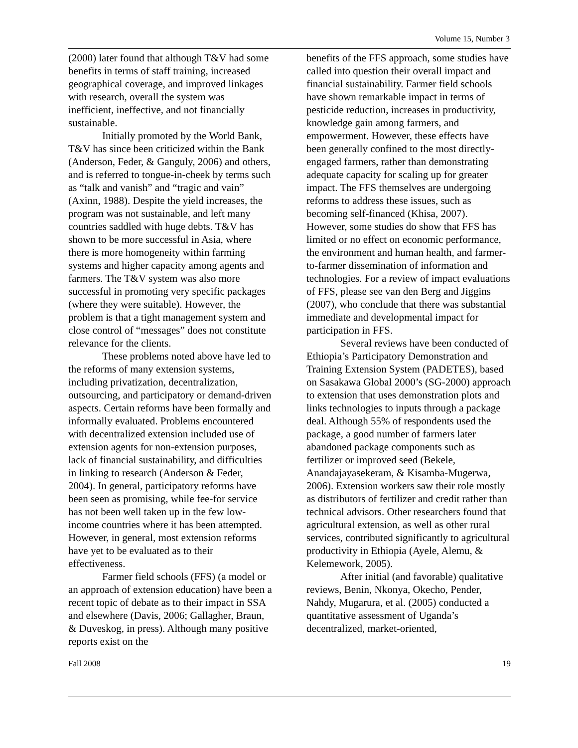Volume 15, Number 3
(2000) later found that although T&V had some benefits in terms of staff training, increased geographical coverage, and improved linkages with research, overall the system was inefficient, ineffective, and not financially sustainable.
Initially promoted by the World Bank, T&V has since been criticized within the Bank (Anderson, Feder, & Ganguly, 2006) and others, and is referred to tongue-in-cheek by terms such as “talk and vanish” and “tragic and vain” (Axinn, 1988). Despite the yield increases, the program was not sustainable, and left many countries saddled with huge debts. T&V has shown to be more successful in Asia, where there is more homogeneity within farming systems and higher capacity among agents and farmers. The T&V system was also more successful in promoting very specific packages (where they were suitable). However, the problem is that a tight management system and close control of “messages” does not constitute relevance for the clients.
These problems noted above have led to the reforms of many extension systems, including privatization, decentralization, outsourcing, and participatory or demand-driven aspects. Certain reforms have been formally and informally evaluated. Problems encountered with decentralized extension included use of extension agents for non-extension purposes, lack of financial sustainability, and difficulties in linking to research (Anderson & Feder, 2004). In general, participatory reforms have been seen as promising, while fee-for service has not been well taken up in the few low-income countries where it has been attempted. However, in general, most extension reforms have yet to be evaluated as to their effectiveness.
Farmer field schools (FFS) (a model or an approach of extension education) have been a recent topic of debate as to their impact in SSA and elsewhere (Davis, 2006; Gallagher, Braun, & Duveskog, in press). Although many positive reports exist on the
benefits of the FFS approach, some studies have called into question their overall impact and financial sustainability. Farmer field schools have shown remarkable impact in terms of pesticide reduction, increases in productivity, knowledge gain among farmers, and empowerment. However, these effects have been generally confined to the most directly-engaged farmers, rather than demonstrating adequate capacity for scaling up for greater impact. The FFS themselves are undergoing reforms to address these issues, such as becoming self-financed (Khisa, 2007). However, some studies do show that FFS has limited or no effect on economic performance, the environment and human health, and farmer-to-farmer dissemination of information and technologies. For a review of impact evaluations of FFS, please see van den Berg and Jiggins (2007), who conclude that there was substantial immediate and developmental impact for participation in FFS.
Several reviews have been conducted of Ethiopia’s Participatory Demonstration and Training Extension System (PADETES), based on Sasakawa Global 2000’s (SG-2000) approach to extension that uses demonstration plots and links technologies to inputs through a package deal. Although 55% of respondents used the package, a good number of farmers later abandoned package components such as fertilizer or improved seed (Bekele, Anandajayasekeram, & Kisamba-Mugerwa, 2006). Extension workers saw their role mostly as distributors of fertilizer and credit rather than technical advisors. Other researchers found that agricultural extension, as well as other rural services, contributed significantly to agricultural productivity in Ethiopia (Ayele, Alemu, & Kelemework, 2005).
After initial (and favorable) qualitative reviews, Benin, Nkonya, Okecho, Pender, Nahdy, Mugarura, et al. (2005) conducted a quantitative assessment of Uganda’s decentralized, market-oriented,
Fall 2008 19